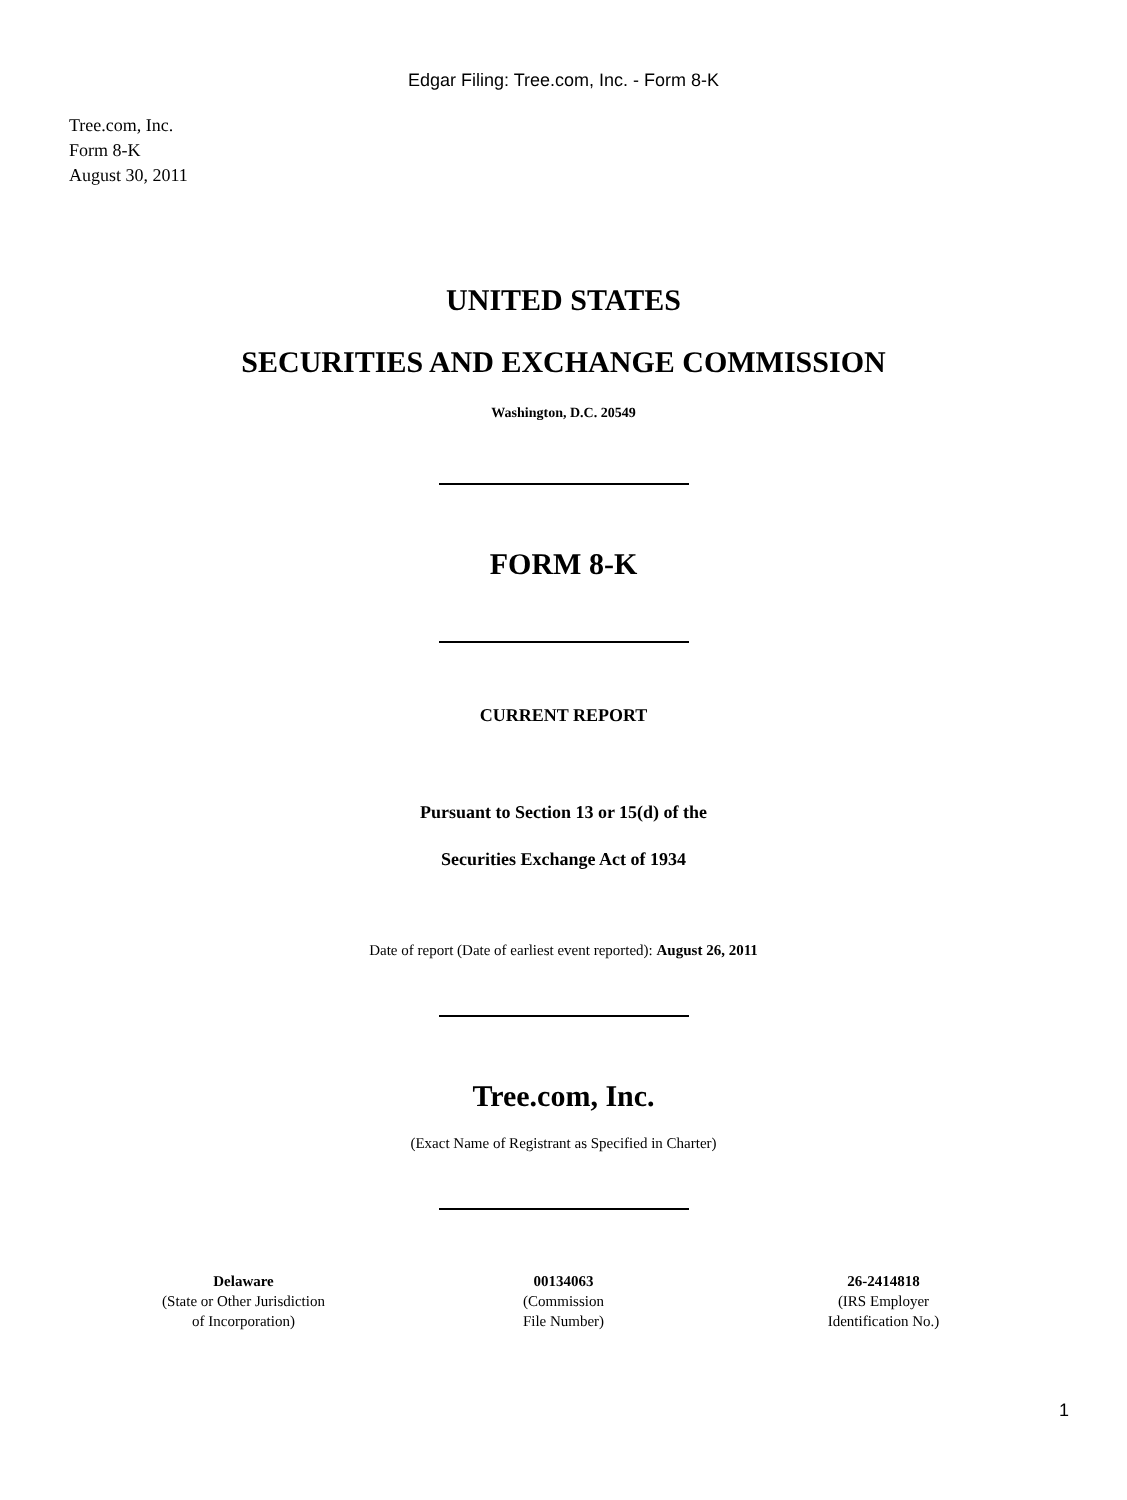Edgar Filing: Tree.com, Inc. - Form 8-K
Tree.com, Inc.
Form 8-K
August 30, 2011
UNITED STATES
SECURITIES AND EXCHANGE COMMISSION
Washington, D.C. 20549
FORM 8-K
CURRENT REPORT
Pursuant to Section 13 or 15(d) of the
Securities Exchange Act of 1934
Date of report (Date of earliest event reported): August 26, 2011
Tree.com, Inc.
(Exact Name of Registrant as Specified in Charter)
| Delaware (State or Other Jurisdiction of Incorporation) | 00134063 (Commission File Number) | 26-2414818 (IRS Employer Identification No.) |
1